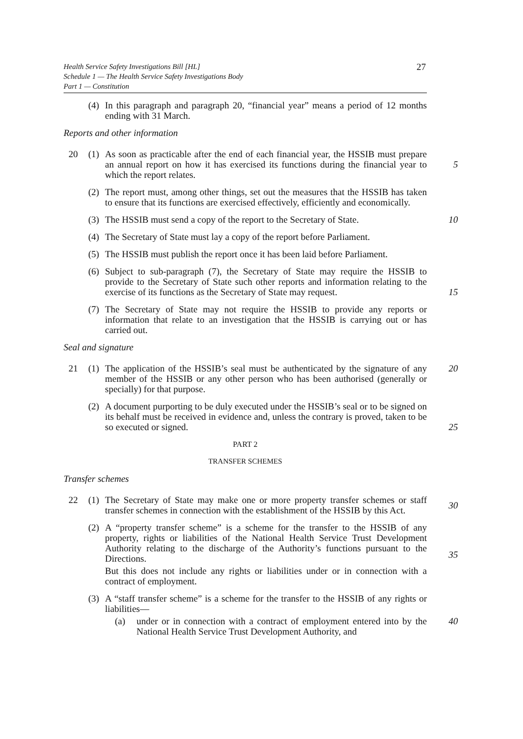Health Service Safety Investigations Bill [HL]
Schedule 1 — The Health Service Safety Investigations Body
Part 1 — Constitution
27
(4)
In this paragraph and paragraph 20, “financial year” means a period of 12 months ending with 31 March.
Reports and other information
20 (1)
As soon as practicable after the end of each financial year, the HSSIB must prepare an annual report on how it has exercised its functions during the financial year to which the report relates.
5
(2)
The report must, among other things, set out the measures that the HSSIB has taken to ensure that its functions are exercised effectively, efficiently and economically.
(3)
The HSSIB must send a copy of the report to the Secretary of State.
10
(4)
The Secretary of State must lay a copy of the report before Parliament.
(5)
The HSSIB must publish the report once it has been laid before Parliament.
(6)
Subject to sub-paragraph (7), the Secretary of State may require the HSSIB to provide to the Secretary of State such other reports and information relating to the exercise of its functions as the Secretary of State may request.
15
(7)
The Secretary of State may not require the HSSIB to provide any reports or information that relate to an investigation that the HSSIB is carrying out or has carried out.
Seal and signature
21 (1)
The application of the HSSIB’s seal must be authenticated by the signature of any member of the HSSIB or any other person who has been authorised (generally or specially) for that purpose.
20
(2)
A document purporting to be duly executed under the HSSIB’s seal or to be signed on its behalf must be received in evidence and, unless the contrary is proved, taken to be so executed or signed.
25
PART 2
TRANSFER SCHEMES
Transfer schemes
22 (1)
The Secretary of State may make one or more property transfer schemes or staff transfer schemes in connection with the establishment of the HSSIB by this Act.
30
(2)
A “property transfer scheme” is a scheme for the transfer to the HSSIB of any property, rights or liabilities of the National Health Service Trust Development Authority relating to the discharge of the Authority’s functions pursuant to the Directions.
But this does not include any rights or liabilities under or in connection with a contract of employment.
35
(3)
A “staff transfer scheme” is a scheme for the transfer to the HSSIB of any rights or liabilities—
(a) under or in connection with a contract of employment entered into by the National Health Service Trust Development Authority, and
40